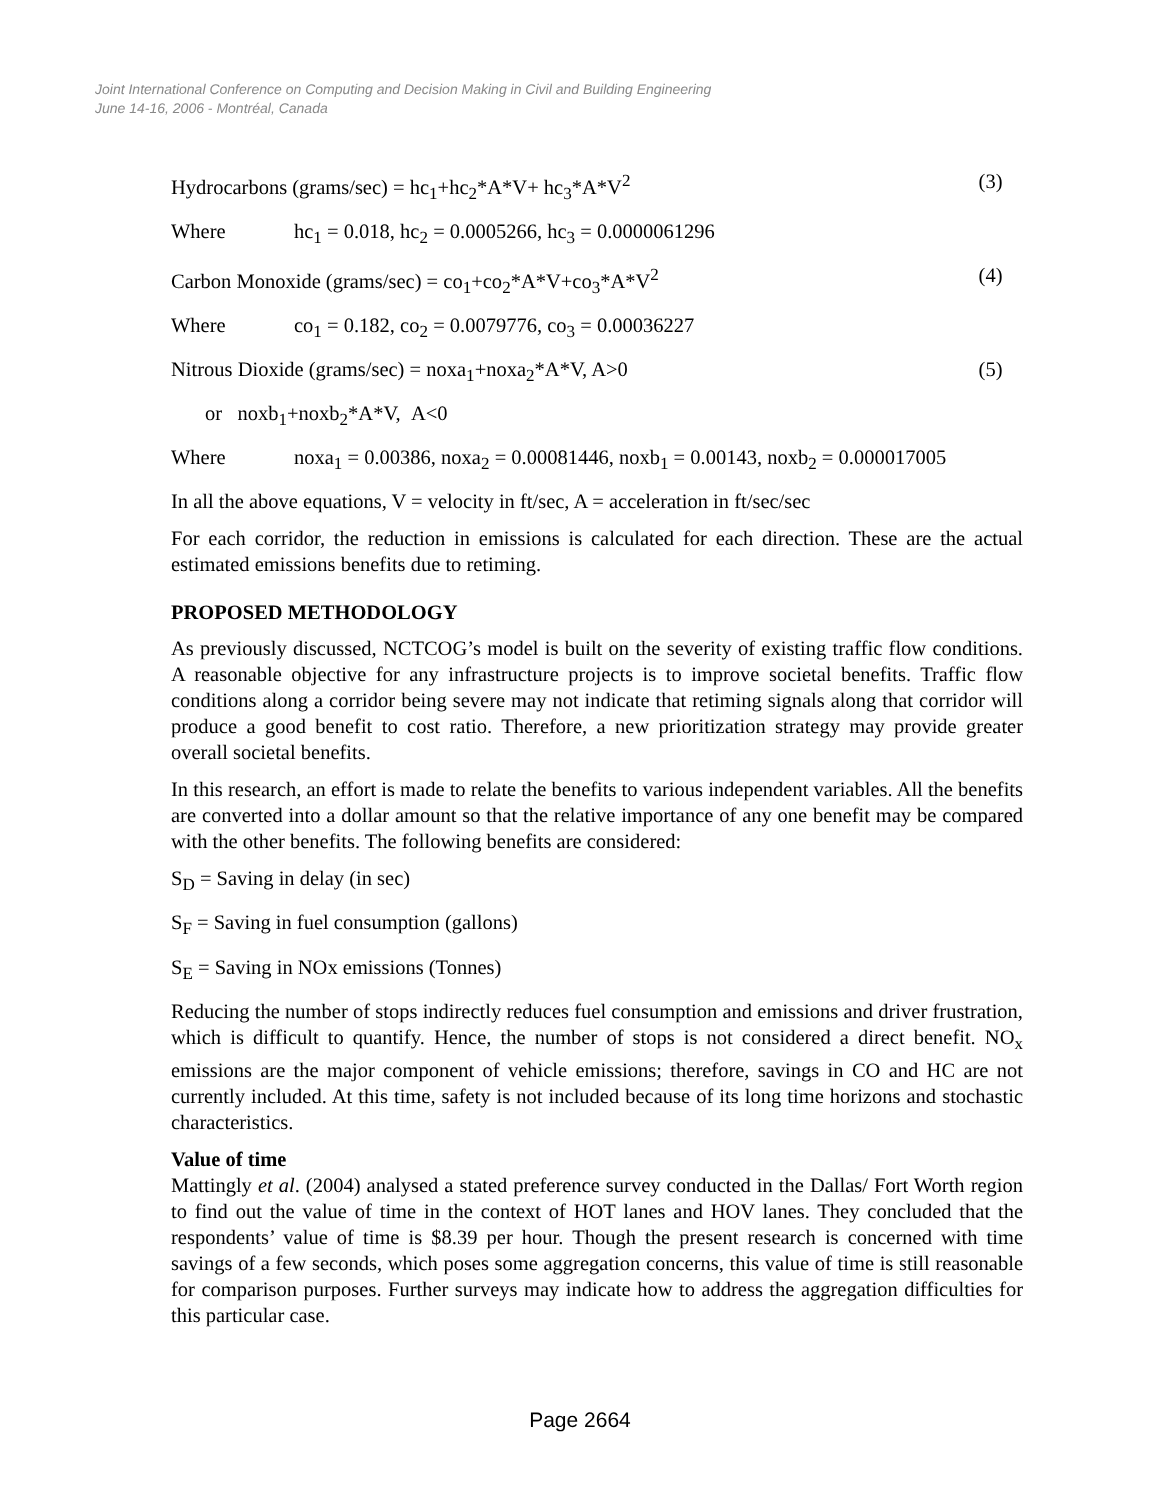Joint International Conference on Computing and Decision Making in Civil and Building Engineering
June 14-16, 2006 - Montréal, Canada
Hydrocarbons (grams/sec) = hc<sub>1</sub>+hc<sub>2</sub>*A*V+ hc<sub>3</sub>*A*V<sup>2</sup> (3)
Where hc<sub>1</sub> = 0.018, hc<sub>2</sub> = 0.0005266, hc<sub>3</sub> = 0.0000061296
Carbon Monoxide (grams/sec) = co<sub>1</sub>+co<sub>2</sub>*A*V+co<sub>3</sub>*A*V<sup>2</sup> (4)
Where co<sub>1</sub> = 0.182, co<sub>2</sub> = 0.0079776, co<sub>3</sub> = 0.00036227
Nitrous Dioxide (grams/sec) = noxa<sub>1</sub>+noxa<sub>2</sub>*A*V, A>0 (5)
or noxb<sub>1</sub>+noxb<sub>2</sub>*A*V, A<0
Where noxa<sub>1</sub> = 0.00386, noxa<sub>2</sub> = 0.00081446, noxb<sub>1</sub> = 0.00143, noxb<sub>2</sub> = 0.000017005
In all the above equations, V = velocity in ft/sec, A = acceleration in ft/sec/sec
For each corridor, the reduction in emissions is calculated for each direction. These are the actual estimated emissions benefits due to retiming.
PROPOSED METHODOLOGY
As previously discussed, NCTCOG’s model is built on the severity of existing traffic flow conditions. A reasonable objective for any infrastructure projects is to improve societal benefits. Traffic flow conditions along a corridor being severe may not indicate that retiming signals along that corridor will produce a good benefit to cost ratio. Therefore, a new prioritization strategy may provide greater overall societal benefits.
In this research, an effort is made to relate the benefits to various independent variables. All the benefits are converted into a dollar amount so that the relative importance of any one benefit may be compared with the other benefits. The following benefits are considered:
S<sub>D</sub> = Saving in delay (in sec)
S<sub>F</sub> = Saving in fuel consumption (gallons)
S<sub>E</sub> = Saving in NOx emissions (Tonnes)
Reducing the number of stops indirectly reduces fuel consumption and emissions and driver frustration, which is difficult to quantify. Hence, the number of stops is not considered a direct benefit. NO<sub>x</sub> emissions are the major component of vehicle emissions; therefore, savings in CO and HC are not currently included. At this time, safety is not included because of its long time horizons and stochastic characteristics.
Value of time
Mattingly et al. (2004) analysed a stated preference survey conducted in the Dallas/ Fort Worth region to find out the value of time in the context of HOT lanes and HOV lanes. They concluded that the respondents’ value of time is $8.39 per hour. Though the present research is concerned with time savings of a few seconds, which poses some aggregation concerns, this value of time is still reasonable for comparison purposes. Further surveys may indicate how to address the aggregation difficulties for this particular case.
Page 2664